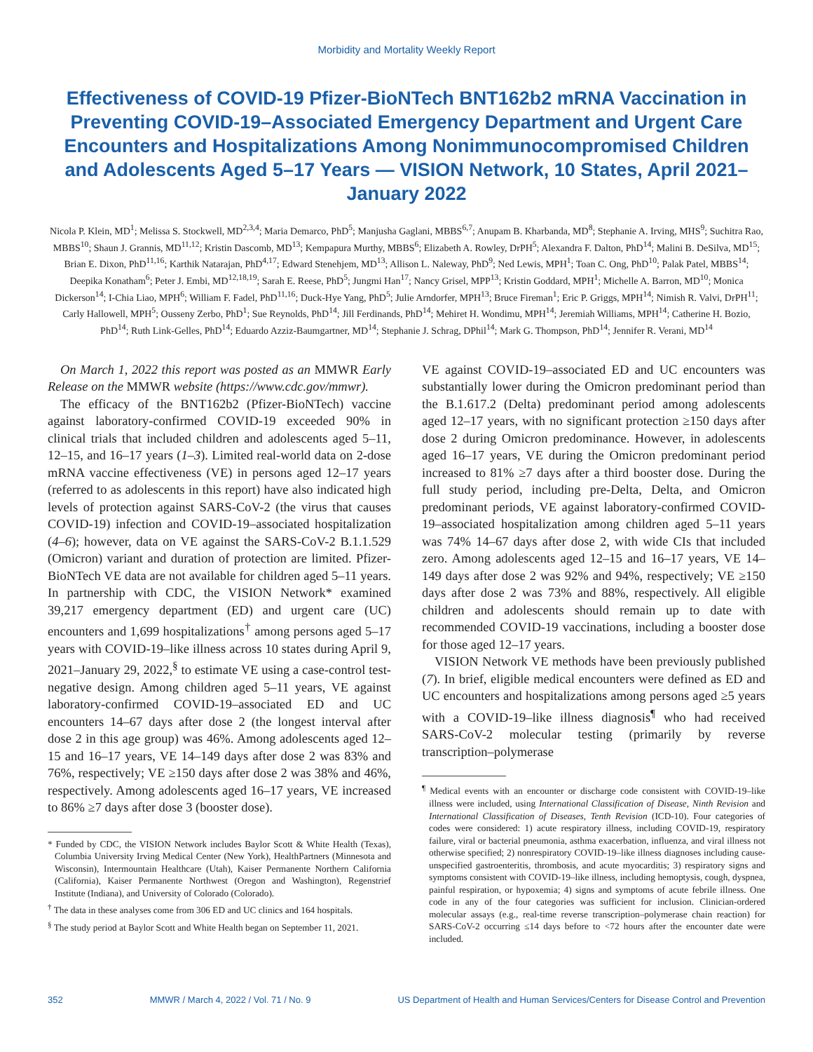Morbidity and Mortality Weekly Report
Effectiveness of COVID-19 Pfizer-BioNTech BNT162b2 mRNA Vaccination in Preventing COVID-19–Associated Emergency Department and Urgent Care Encounters and Hospitalizations Among Nonimmunocompromised Children and Adolescents Aged 5–17 Years — VISION Network, 10 States, April 2021–January 2022
Nicola P. Klein, MD<sup>1</sup>; Melissa S. Stockwell, MD<sup>2,3,4</sup>; Maria Demarco, PhD<sup>5</sup>; Manjusha Gaglani, MBBS<sup>6,7</sup>; Anupam B. Kharbanda, MD<sup>8</sup>; Stephanie A. Irving, MHS<sup>9</sup>; Suchitra Rao, MBBS<sup>10</sup>; Shaun J. Grannis, MD<sup>11,12</sup>; Kristin Dascomb, MD<sup>13</sup>; Kempapura Murthy, MBBS<sup>6</sup>; Elizabeth A. Rowley, DrPH<sup>5</sup>; Alexandra F. Dalton, PhD<sup>14</sup>; Malini B. DeSilva, MD<sup>15</sup>; Brian E. Dixon, PhD<sup>11,16</sup>; Karthik Natarajan, PhD<sup>4,17</sup>; Edward Stenehjem, MD<sup>13</sup>; Allison L. Naleway, PhD<sup>9</sup>; Ned Lewis, MPH<sup>1</sup>; Toan C. Ong, PhD<sup>10</sup>; Palak Patel, MBBS<sup>14</sup>; Deepika Konatham<sup>6</sup>; Peter J. Embi, MD<sup>12,18,19</sup>; Sarah E. Reese, PhD<sup>5</sup>; Jungmi Han<sup>17</sup>; Nancy Grisel, MPP<sup>13</sup>; Kristin Goddard, MPH<sup>1</sup>; Michelle A. Barron, MD<sup>10</sup>; Monica Dickerson<sup>14</sup>; I-Chia Liao, MPH<sup>6</sup>; William F. Fadel, PhD<sup>11,16</sup>; Duck-Hye Yang, PhD<sup>5</sup>; Julie Arndorfer, MPH<sup>13</sup>; Bruce Fireman<sup>1</sup>; Eric P. Griggs, MPH<sup>14</sup>; Nimish R. Valvi, DrPH<sup>11</sup>; Carly Hallowell, MPH<sup>5</sup>; Ousseny Zerbo, PhD<sup>1</sup>; Sue Reynolds, PhD<sup>14</sup>; Jill Ferdinands, PhD<sup>14</sup>; Mehiret H. Wondimu, MPH<sup>14</sup>; Jeremiah Williams, MPH<sup>14</sup>; Catherine H. Bozio, PhD<sup>14</sup>; Ruth Link-Gelles, PhD<sup>14</sup>; Eduardo Azziz-Baumgartner, MD<sup>14</sup>; Stephanie J. Schrag, DPhil<sup>14</sup>; Mark G. Thompson, PhD<sup>14</sup>; Jennifer R. Verani, MD<sup>14</sup>
On March 1, 2022 this report was posted as an MMWR Early Release on the MMWR website (https://www.cdc.gov/mmwr).
The efficacy of the BNT162b2 (Pfizer-BioNTech) vaccine against laboratory-confirmed COVID-19 exceeded 90% in clinical trials that included children and adolescents aged 5–11, 12–15, and 16–17 years (1–3). Limited real-world data on 2-dose mRNA vaccine effectiveness (VE) in persons aged 12–17 years (referred to as adolescents in this report) have also indicated high levels of protection against SARS-CoV-2 (the virus that causes COVID-19) infection and COVID-19–associated hospitalization (4–6); however, data on VE against the SARS-CoV-2 B.1.1.529 (Omicron) variant and duration of protection are limited. Pfizer-BioNTech VE data are not available for children aged 5–11 years. In partnership with CDC, the VISION Network* examined 39,217 emergency department (ED) and urgent care (UC) encounters and 1,699 hospitalizations<sup>†</sup> among persons aged 5–17 years with COVID-19–like illness across 10 states during April 9, 2021–January 29, 2022,<sup>§</sup> to estimate VE using a case-control test-negative design. Among children aged 5–11 years, VE against laboratory-confirmed COVID-19–associated ED and UC encounters 14–67 days after dose 2 (the longest interval after dose 2 in this age group) was 46%. Among adolescents aged 12–15 and 16–17 years, VE 14–149 days after dose 2 was 83% and 76%, respectively; VE ≥150 days after dose 2 was 38% and 46%, respectively. Among adolescents aged 16–17 years, VE increased to 86% ≥7 days after dose 3 (booster dose).
* Funded by CDC, the VISION Network includes Baylor Scott & White Health (Texas), Columbia University Irving Medical Center (New York), HealthPartners (Minnesota and Wisconsin), Intermountain Healthcare (Utah), Kaiser Permanente Northern California (California), Kaiser Permanente Northwest (Oregon and Washington), Regenstrief Institute (Indiana), and University of Colorado (Colorado).
<sup>†</sup> The data in these analyses come from 306 ED and UC clinics and 164 hospitals.
<sup>§</sup> The study period at Baylor Scott and White Health began on September 11, 2021.
VE against COVID-19–associated ED and UC encounters was substantially lower during the Omicron predominant period than the B.1.617.2 (Delta) predominant period among adolescents aged 12–17 years, with no significant protection ≥150 days after dose 2 during Omicron predominance. However, in adolescents aged 16–17 years, VE during the Omicron predominant period increased to 81% ≥7 days after a third booster dose. During the full study period, including pre-Delta, Delta, and Omicron predominant periods, VE against laboratory-confirmed COVID-19–associated hospitalization among children aged 5–11 years was 74% 14–67 days after dose 2, with wide CIs that included zero. Among adolescents aged 12–15 and 16–17 years, VE 14–149 days after dose 2 was 92% and 94%, respectively; VE ≥150 days after dose 2 was 73% and 88%, respectively. All eligible children and adolescents should remain up to date with recommended COVID-19 vaccinations, including a booster dose for those aged 12–17 years.
VISION Network VE methods have been previously published (7). In brief, eligible medical encounters were defined as ED and UC encounters and hospitalizations among persons aged ≥5 years with a COVID-19–like illness diagnosis<sup>¶</sup> who had received SARS-CoV-2 molecular testing (primarily by reverse transcription–polymerase
<sup>¶</sup> Medical events with an encounter or discharge code consistent with COVID-19–like illness were included, using International Classification of Disease, Ninth Revision and International Classification of Diseases, Tenth Revision (ICD-10). Four categories of codes were considered: 1) acute respiratory illness, including COVID-19, respiratory failure, viral or bacterial pneumonia, asthma exacerbation, influenza, and viral illness not otherwise specified; 2) nonrespiratory COVID-19–like illness diagnoses including cause-unspecified gastroenteritis, thrombosis, and acute myocarditis; 3) respiratory signs and symptoms consistent with COVID-19–like illness, including hemoptysis, cough, dyspnea, painful respiration, or hypoxemia; 4) signs and symptoms of acute febrile illness. One code in any of the four categories was sufficient for inclusion. Clinician-ordered molecular assays (e.g., real-time reverse transcription–polymerase chain reaction) for SARS-CoV-2 occurring ≤14 days before to <72 hours after the encounter date were included.
352 MMWR / March 4, 2022 / Vol. 71 / No. 9 US Department of Health and Human Services/Centers for Disease Control and Prevention